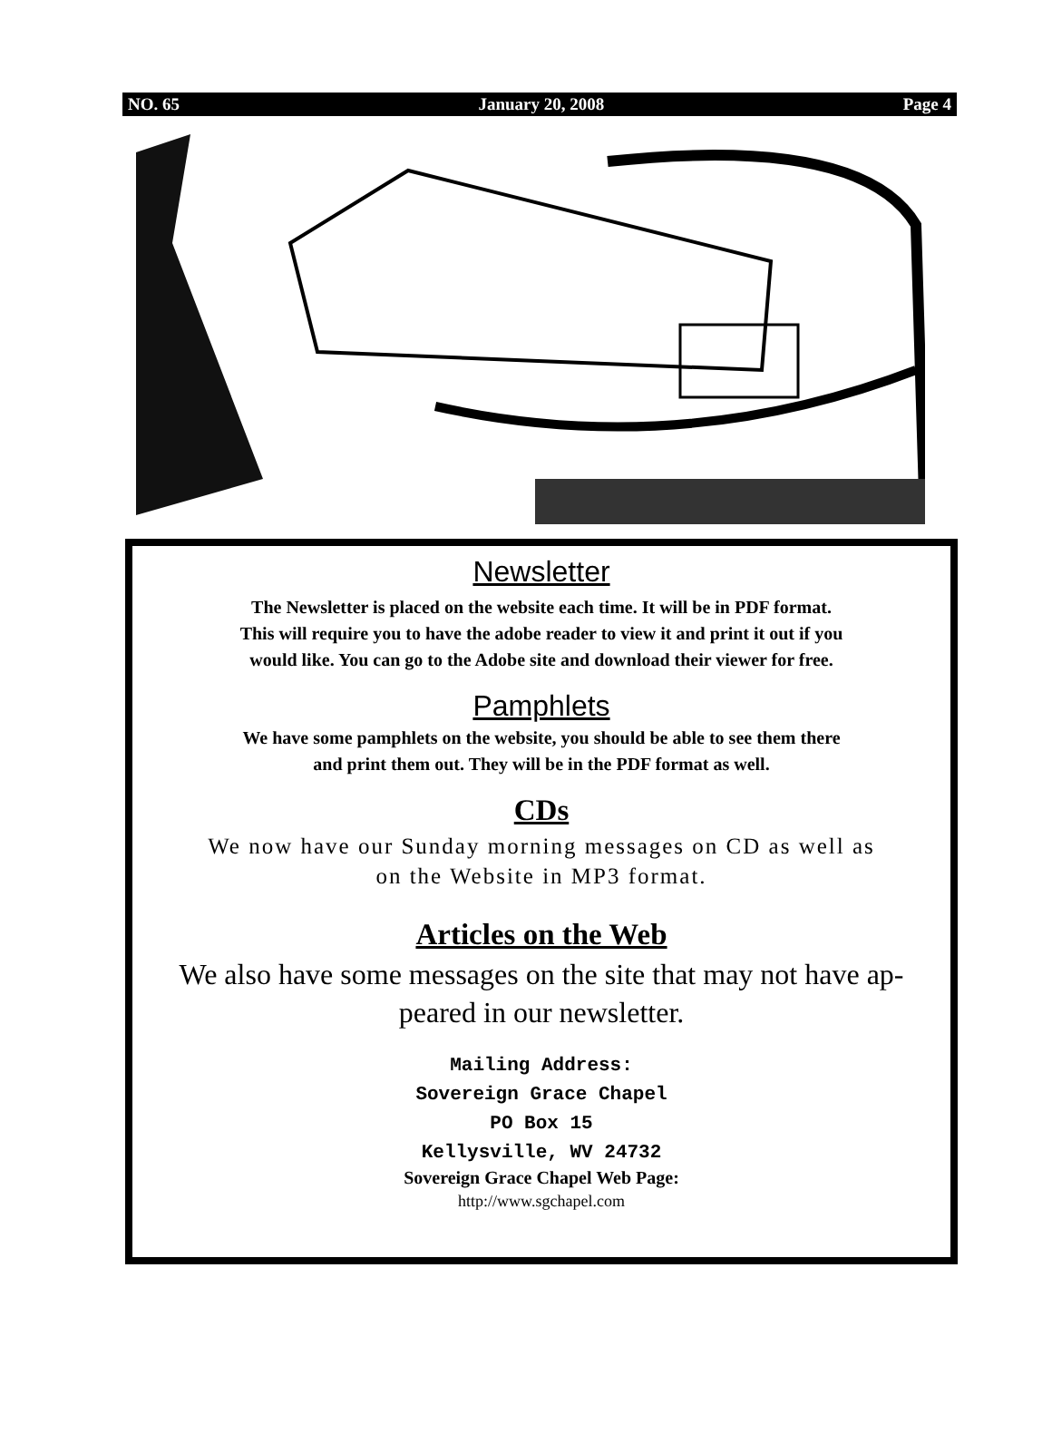NO. 65 January 20, 2008 Page 4
Newsletter
The Newsletter is placed on the website each time. It will be in PDF format.
This will require you to have the adobe reader to view it and print it out if you
would like. You can go to the Adobe site and download their viewer for free.
Pamphlets
We have some pamphlets on the website, you should be able to see them there
and print them out. They will be in the PDF format as well.
CDs
We now have our Sunday morning messages on CD as well as
on the Website in MP3 format.
Articles on the Web
We also have some messages on the site that may not have ap-
peared in our newsletter.
Mailing Address:
Sovereign Grace Chapel
PO Box 15
Kellysville, WV 24732
Sovereign Grace Chapel Web Page:
http://www.sgchapel.com